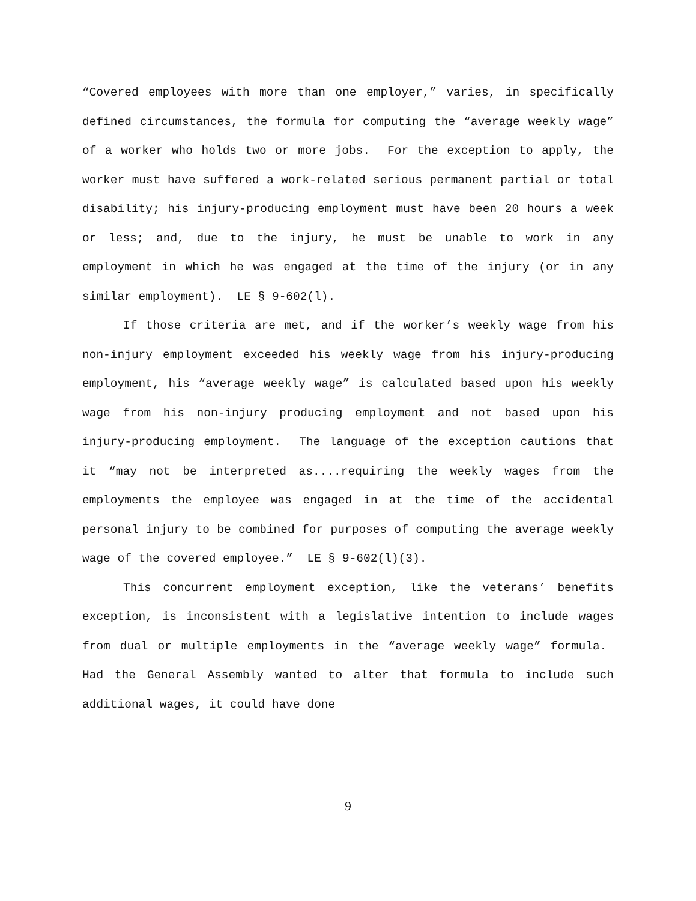“Covered employees with more than one employer,” varies, in specifically defined circumstances, the formula for computing the “average weekly wage” of a worker who holds two or more jobs. For the exception to apply, the worker must have suffered a work-related serious permanent partial or total disability; his injury-producing employment must have been 20 hours a week or less; and, due to the injury, he must be unable to work in any employment in which he was engaged at the time of the injury (or in any similar employment). LE § 9-602(l).
If those criteria are met, and if the worker’s weekly wage from his non-injury employment exceeded his weekly wage from his injury-producing employment, his “average weekly wage” is calculated based upon his weekly wage from his non-injury producing employment and not based upon his injury-producing employment. The language of the exception cautions that it “may not be interpreted as....requiring the weekly wages from the employments the employee was engaged in at the time of the accidental personal injury to be combined for purposes of computing the average weekly wage of the covered employee.” LE § 9-602(l)(3).
This concurrent employment exception, like the veterans’ benefits exception, is inconsistent with a legislative intention to include wages from dual or multiple employments in the “average weekly wage” formula. Had the General Assembly wanted to alter that formula to include such additional wages, it could have done
9